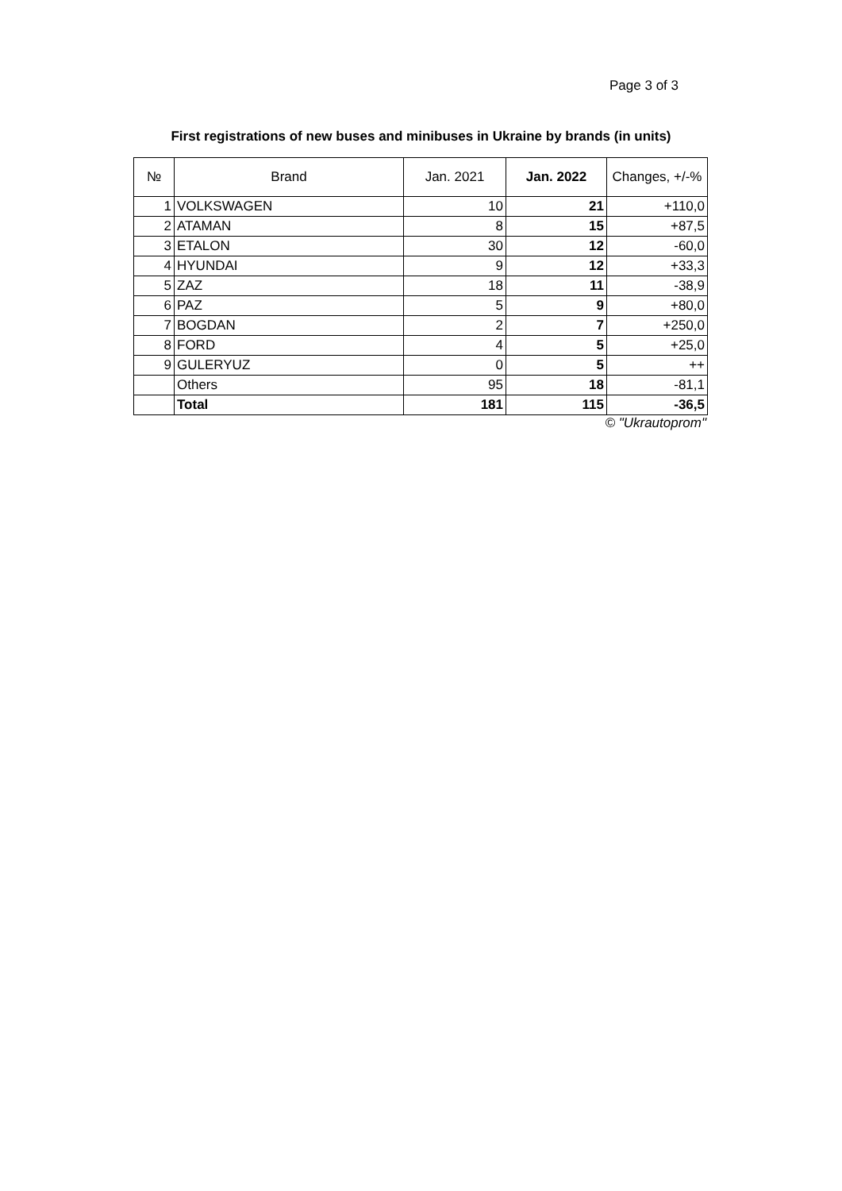Page 3 of 3
First registrations of new buses and minibuses in Ukraine by brands (in units)
| № | Brand | Jan. 2021 | Jan. 2022 | Changes, +/-% |
| --- | --- | --- | --- | --- |
| 1 | VOLKSWAGEN | 10 | 21 | +110,0 |
| 2 | ATAMAN | 8 | 15 | +87,5 |
| 3 | ETALON | 30 | 12 | -60,0 |
| 4 | HYUNDAI | 9 | 12 | +33,3 |
| 5 | ZAZ | 18 | 11 | -38,9 |
| 6 | PAZ | 5 | 9 | +80,0 |
| 7 | BOGDAN | 2 | 7 | +250,0 |
| 8 | FORD | 4 | 5 | +25,0 |
| 9 | GULERYUZ | 0 | 5 | ++ |
| | Others | 95 | 18 | -81,1 |
| | Total | 181 | 115 | -36,5 |
© "Ukrautoprom"